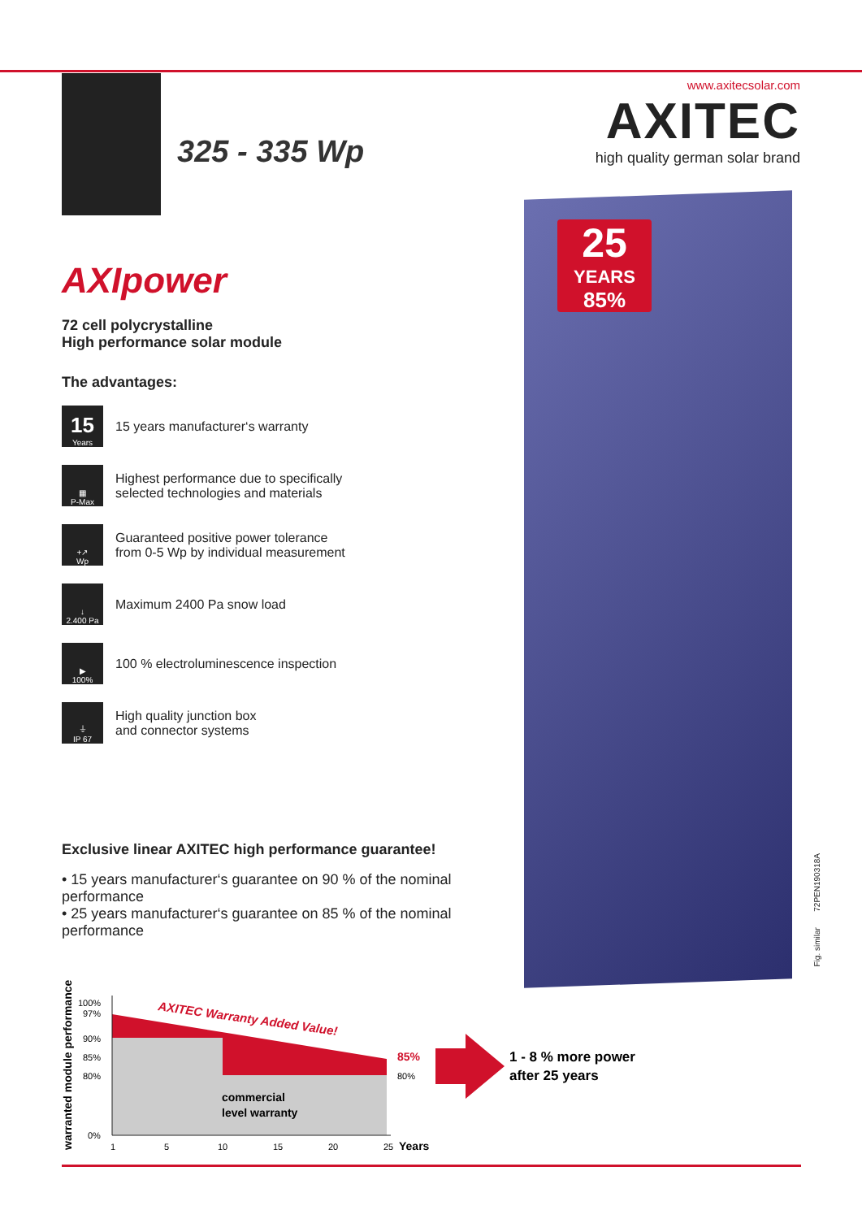325 - 335 Wp
www.axitecsolar.com
AXITEC
high quality german solar brand
25
YEARS
85%
AXIpower
72 cell polycrystalline
High performance solar module
The advantages:
15
Years
15 years manufacturer‘s warranty
▦
P-Max
Highest performance due to specifically
selected technologies and materials
+↗
Wp
Guaranteed positive power tolerance
from 0-5 Wp by individual measurement
↓
2.400 Pa
Maximum 2400 Pa snow load
▶
100%
100 % electroluminescence inspection
⏚
IP 67
High quality junction box
and connector systems
Exclusive linear AXITEC high performance guarantee!
• 15 years manufacturer‘s guarantee on 90 % of the nominal performance
• 25 years manufacturer‘s guarantee on 85 % of the nominal performance
warranted module performance
100%
97%
90%
85%
80%
0%
1
5
10
15
20
25
Years
AXITEC Warranty Added Value!
85%
80%
commercial
level warranty
1 - 8 % more power
after 25 years
Fig. similar 72PEN190318A